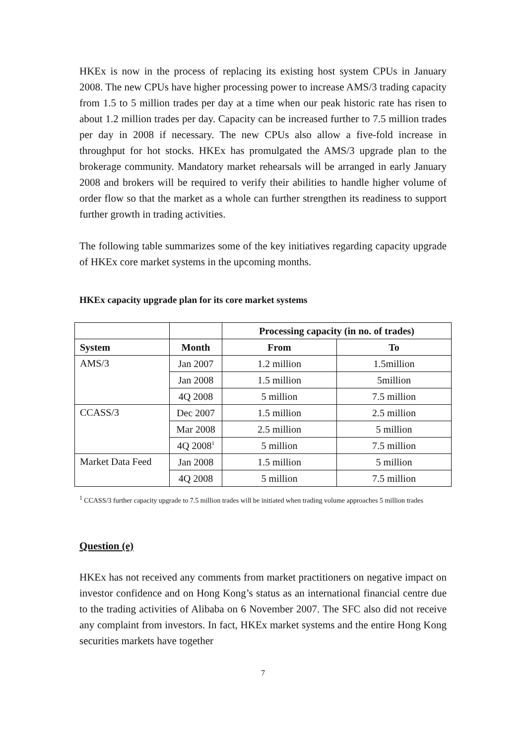HKEx is now in the process of replacing its existing host system CPUs in January 2008. The new CPUs have higher processing power to increase AMS/3 trading capacity from 1.5 to 5 million trades per day at a time when our peak historic rate has risen to about 1.2 million trades per day. Capacity can be increased further to 7.5 million trades per day in 2008 if necessary. The new CPUs also allow a five-fold increase in throughput for hot stocks. HKEx has promulgated the AMS/3 upgrade plan to the brokerage community. Mandatory market rehearsals will be arranged in early January 2008 and brokers will be required to verify their abilities to handle higher volume of order flow so that the market as a whole can further strengthen its readiness to support further growth in trading activities.
The following table summarizes some of the key initiatives regarding capacity upgrade of HKEx core market systems in the upcoming months.
HKEx capacity upgrade plan for its core market systems
| | | Processing capacity (in no. of trades) | |
| --- | --- | --- | --- |
| System | Month | From | To |
| AMS/3 | Jan 2007 | 1.2 million | 1.5million |
| | Jan 2008 | 1.5 million | 5million |
| | 4Q 2008 | 5 million | 7.5 million |
| CCASS/3 | Dec 2007 | 1.5 million | 2.5 million |
| | Mar 2008 | 2.5 million | 5 million |
| | 4Q 2008<sup>1</sup> | 5 million | 7.5 million |
| Market Data Feed | Jan 2008 | 1.5 million | 5 million |
| | 4Q 2008 | 5 million | 7.5 million |
<sup>1</sup> CCASS/3 further capacity upgrade to 7.5 million trades will be initiated when trading volume approaches 5 million trades
Question (e)
HKEx has not received any comments from market practitioners on negative impact on investor confidence and on Hong Kong’s status as an international financial centre due to the trading activities of Alibaba on 6 November 2007. The SFC also did not receive any complaint from investors. In fact, HKEx market systems and the entire Hong Kong securities markets have together
7